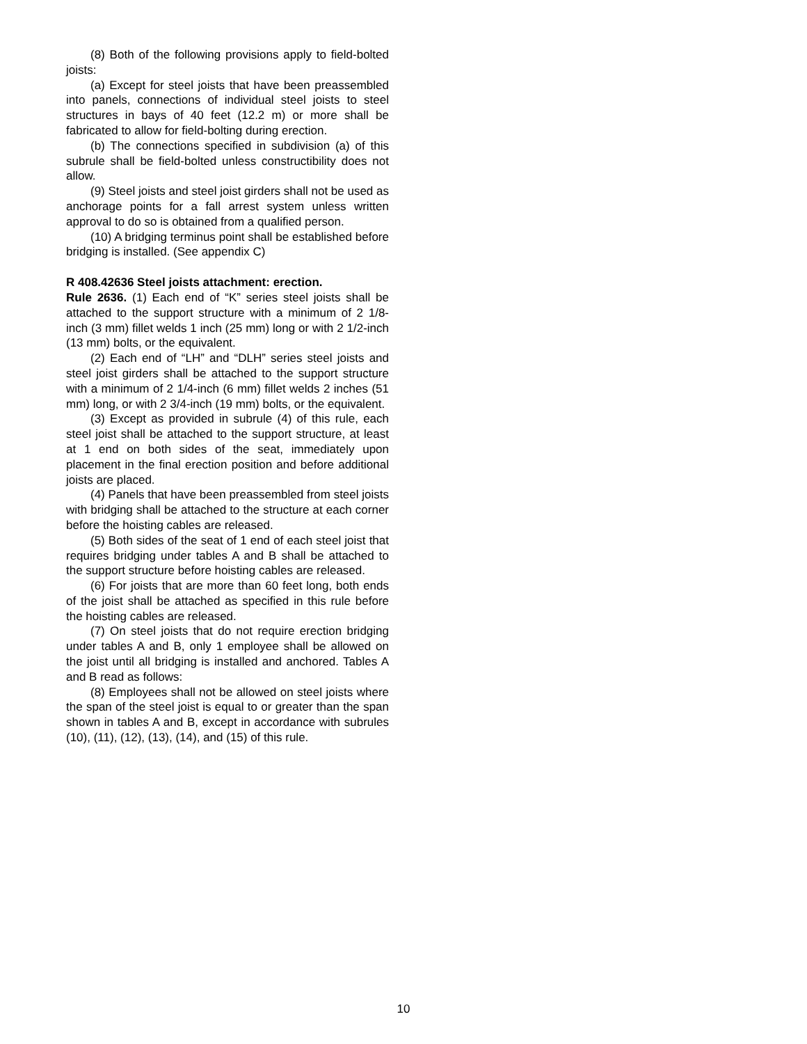(8) Both of the following provisions apply to field-bolted joists:
(a) Except for steel joists that have been preassembled into panels, connections of individual steel joists to steel structures in bays of 40 feet (12.2 m) or more shall be fabricated to allow for field-bolting during erection.
(b) The connections specified in subdivision (a) of this subrule shall be field-bolted unless constructibility does not allow.
(9) Steel joists and steel joist girders shall not be used as anchorage points for a fall arrest system unless written approval to do so is obtained from a qualified person.
(10) A bridging terminus point shall be established before bridging is installed. (See appendix C)
R 408.42636 Steel joists attachment: erection.
Rule 2636. (1) Each end of “K” series steel joists shall be attached to the support structure with a minimum of 2 1/8-inch (3 mm) fillet welds 1 inch (25 mm) long or with 2 1/2-inch (13 mm) bolts, or the equivalent.
(2) Each end of “LH” and “DLH” series steel joists and steel joist girders shall be attached to the support structure with a minimum of 2 1/4-inch (6 mm) fillet welds 2 inches (51 mm) long, or with 2 3/4-inch (19 mm) bolts, or the equivalent.
(3) Except as provided in subrule (4) of this rule, each steel joist shall be attached to the support structure, at least at 1 end on both sides of the seat, immediately upon placement in the final erection position and before additional joists are placed.
(4) Panels that have been preassembled from steel joists with bridging shall be attached to the structure at each corner before the hoisting cables are released.
(5) Both sides of the seat of 1 end of each steel joist that requires bridging under tables A and B shall be attached to the support structure before hoisting cables are released.
(6) For joists that are more than 60 feet long, both ends of the joist shall be attached as specified in this rule before the hoisting cables are released.
(7) On steel joists that do not require erection bridging under tables A and B, only 1 employee shall be allowed on the joist until all bridging is installed and anchored. Tables A and B read as follows:
(8) Employees shall not be allowed on steel joists where the span of the steel joist is equal to or greater than the span shown in tables A and B, except in accordance with subrules (10), (11), (12), (13), (14), and (15) of this rule.
10